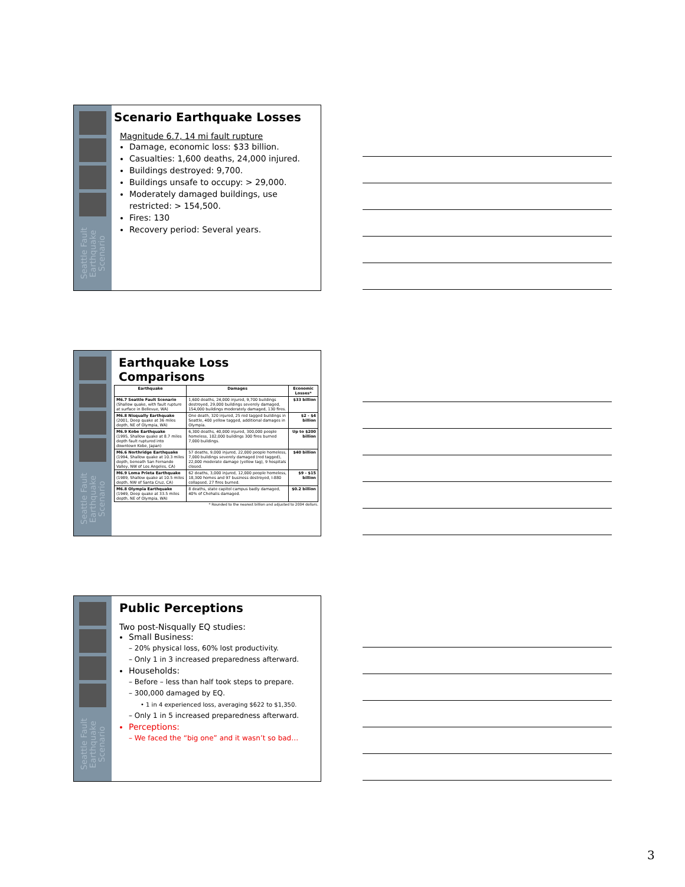Seattle Fault Earthquake Scenario
Scenario Earthquake Losses
Magnitude 6.7, 14 mi fault rupture
Damage, economic loss: $33 billion.
Casualties: 1,600 deaths, 24,000 injured.
Buildings destroyed: 9,700.
Buildings unsafe to occupy: > 29,000.
Moderately damaged buildings, use restricted: > 154,500.
Fires: 130
Recovery period: Several years.
Seattle Fault Earthquake Scenario
Earthquake Loss Comparisons
| Earthquake | Damages | Economic Losses* |
| --- | --- | --- |
| M6.7 Seattle Fault Scenario (Shallow quake, with fault rupture at surface in Bellevue, WA) | 1,600 deaths, 24,000 injured, 9,700 buildings destroyed, 29,000 buildings severely damaged, 154,000 buildings moderately damaged, 130 fires. | $33 billion |
| M6.8 Nisqually Earthquake (2001, Deep quake at 36 miles depth, NE of Olympia, WA) | One death, 320 injured, 25 red tagged buildings in Seattle, 400 yellow tagged, additional damages in Olympia. | $2 - $4 billion |
| M6.9 Kobe Earthquake (1995, Shallow quake at 8.7 miles depth fault ruptured into downtown Kobe, Japan) | 6,300 deaths, 40,000 injured, 300,000 people homeless, 102,000 buildings 300 fires burned 7,000 buildings. | Up to $200 billion |
| M6.6 Northridge Earthquake (1994, Shallow quake at 10.3 miles depth, beneath San Fernando Valley, NW of Los Angeles, CA) | 57 deaths, 9,000 injured, 22,000 people homeless, 7,000 buildings severely damaged (red tagged), 22,000 moderate damage (yellow tag), 9 hospitals closed. | $40 billion |
| M6.9 Loma Prieta Earthquake (1989, Shallow quake at 10.5 miles depth, NW of Santa Cruz, CA) | 62 deaths, 3,000 injured, 12,000 people homeless, 18,300 homes and 97 business destroyed, I-880 collapsed, 27 fires burned. | $9 - $15 billion |
| M6.8 Olympia Earthquake (1949, Deep quake at 33.5 miles depth, NE of Olympia, WA) | 8 deaths, state capitol campus badly damaged, 40% of Chehalis damaged. | $0.2 billion |
* Rounded to the nearest billion and adjusted to 2004 dollars.
Seattle Fault Earthquake Scenario
Public Perceptions
Two post-Nisqually EQ studies:
Small Business:
– 20% physical loss, 60% lost productivity.
– Only 1 in 3 increased preparedness afterward.
Households:
– Before – less than half took steps to prepare.
– 300,000 damaged by EQ.
• 1 in 4 experienced loss, averaging $622 to $1,350.
– Only 1 in 5 increased preparedness afterward.
Perceptions:
– We faced the “big one” and it wasn’t so bad…
3